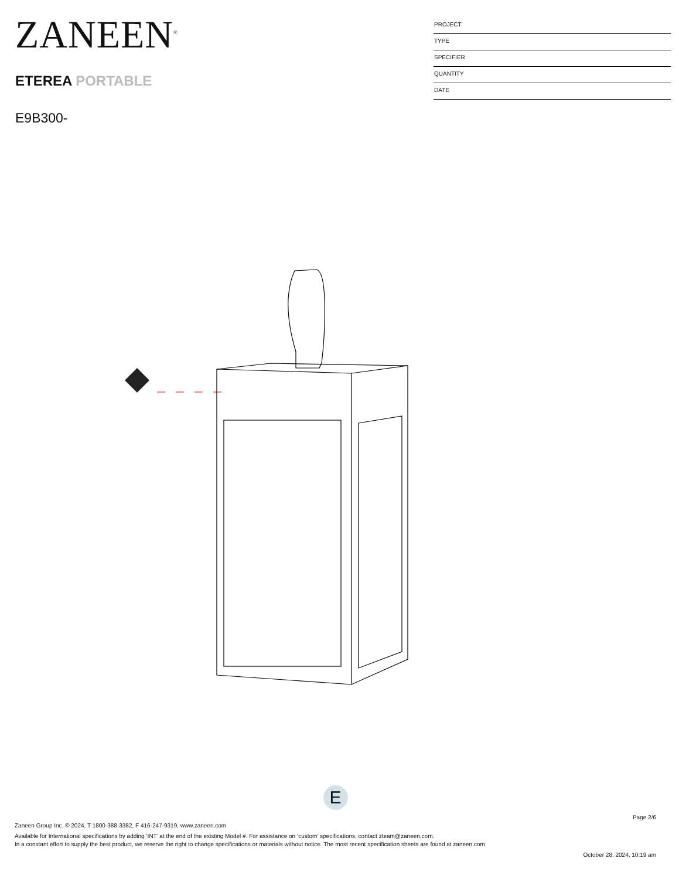ZANEEN<sup>®</sup>
ETEREA PORTABLE
E9B300-
PROJECT
TYPE
SPECIFIER
QUANTITY
DATE
E
Page 2/6
Zaneen Group Inc. © 2024, T 1800-388-3382, F 416-247-9319, www.zaneen.com
Available for International specifications by adding ‘INT’ at the end of the existing Model #. For assistance on ‘custom’ specifications, contact zteam@zaneen.com.
In a constant effort to supply the best product, we reserve the right to change specifications or materials without notice. The most recent specification sheets are found at zaneen.com
October 28, 2024, 10:19 am